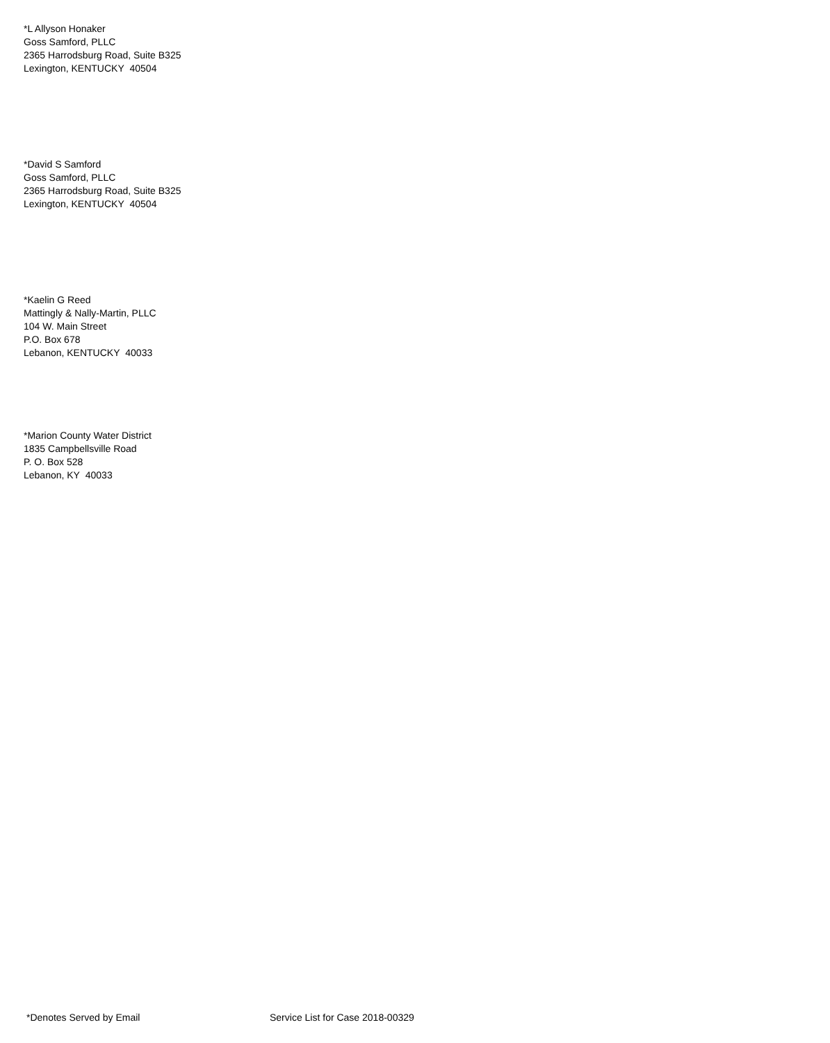*L Allyson Honaker
Goss Samford, PLLC
2365 Harrodsburg Road, Suite B325
Lexington, KENTUCKY 40504
*David S Samford
Goss Samford, PLLC
2365 Harrodsburg Road, Suite B325
Lexington, KENTUCKY 40504
*Kaelin G Reed
Mattingly & Nally-Martin, PLLC
104 W. Main Street
P.O. Box 678
Lebanon, KENTUCKY 40033
*Marion County Water District
1835 Campbellsville Road
P. O. Box 528
Lebanon, KY 40033
*Denotes Served by Email Service List for Case 2018-00329